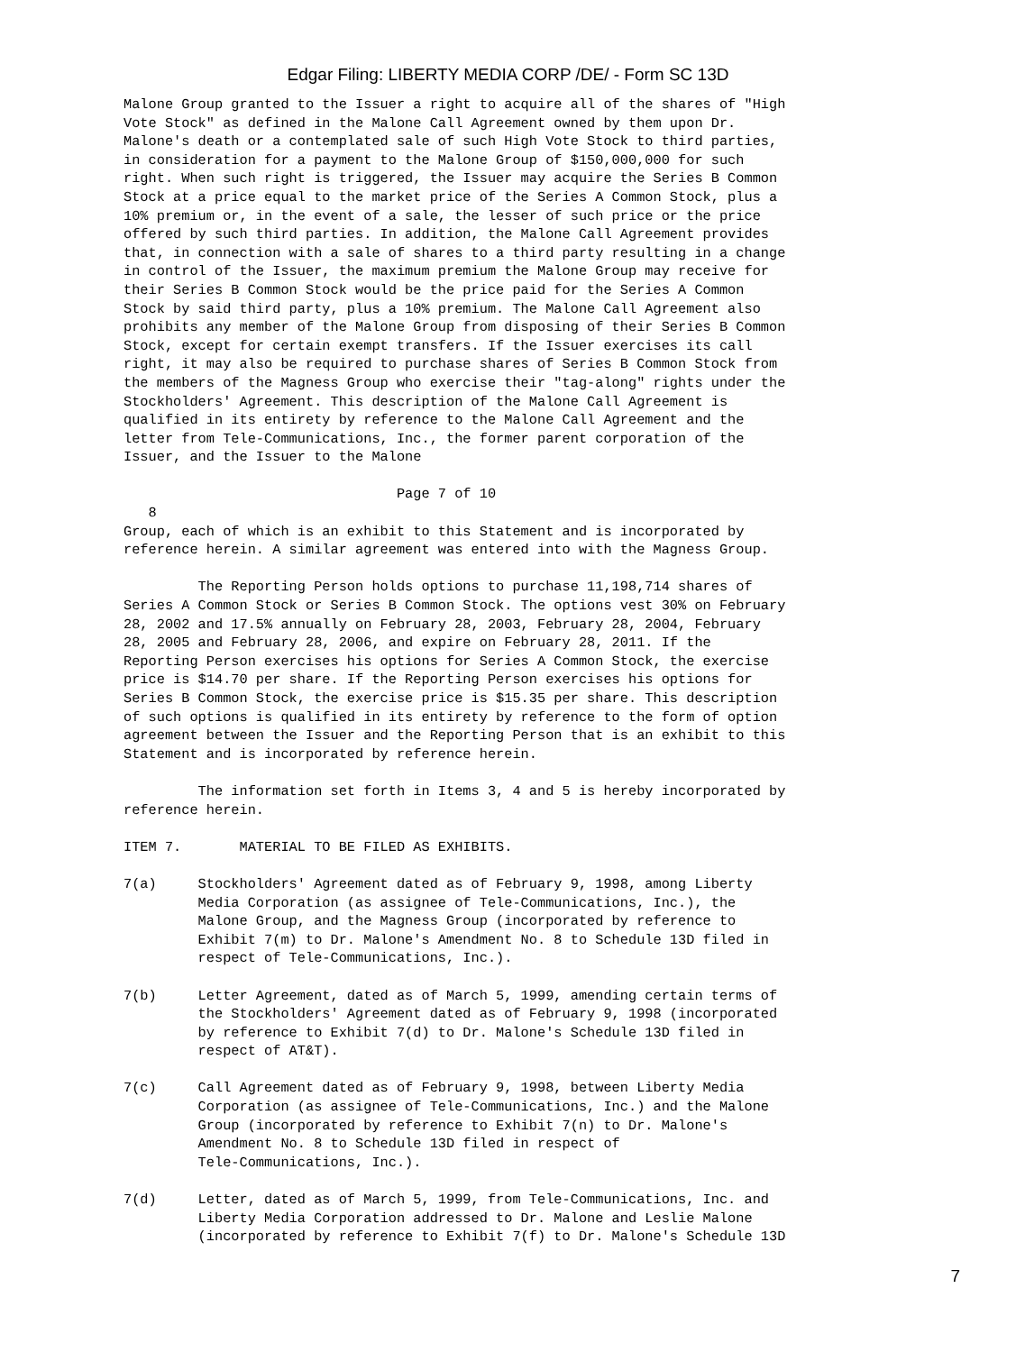Edgar Filing: LIBERTY MEDIA CORP /DE/ - Form SC 13D
Malone Group granted to the Issuer a right to acquire all of the shares of "High
Vote Stock" as defined in the Malone Call Agreement owned by them upon Dr.
Malone's death or a contemplated sale of such High Vote Stock to third parties,
in consideration for a payment to the Malone Group of $150,000,000 for such
right. When such right is triggered, the Issuer may acquire the Series B Common
Stock at a price equal to the market price of the Series A Common Stock, plus a
10% premium or, in the event of a sale, the lesser of such price or the price
offered by such third parties. In addition, the Malone Call Agreement provides
that, in connection with a sale of shares to a third party resulting in a change
in control of the Issuer, the maximum premium the Malone Group may receive for
their Series B Common Stock would be the price paid for the Series A Common
Stock by said third party, plus a 10% premium. The Malone Call Agreement also
prohibits any member of the Malone Group from disposing of their Series B Common
Stock, except for certain exempt transfers. If the Issuer exercises its call
right, it may also be required to purchase shares of Series B Common Stock from
the members of the Magness Group who exercise their "tag-along" rights under the
Stockholders' Agreement. This description of the Malone Call Agreement is
qualified in its entirety by reference to the Malone Call Agreement and the
letter from Tele-Communications, Inc., the former parent corporation of the
Issuer, and the Issuer to the Malone

                                 Page 7 of 10
   8
Group, each of which is an exhibit to this Statement and is incorporated by
reference herein. A similar agreement was entered into with the Magness Group.

         The Reporting Person holds options to purchase 11,198,714 shares of
Series A Common Stock or Series B Common Stock. The options vest 30% on February
28, 2002 and 17.5% annually on February 28, 2003, February 28, 2004, February
28, 2005 and February 28, 2006, and expire on February 28, 2011. If the
Reporting Person exercises his options for Series A Common Stock, the exercise
price is $14.70 per share. If the Reporting Person exercises his options for
Series B Common Stock, the exercise price is $15.35 per share. This description
of such options is qualified in its entirety by reference to the form of option
agreement between the Issuer and the Reporting Person that is an exhibit to this
Statement and is incorporated by reference herein.

         The information set forth in Items 3, 4 and 5 is hereby incorporated by
reference herein.

ITEM 7.       MATERIAL TO BE FILED AS EXHIBITS.

7(a)     Stockholders' Agreement dated as of February 9, 1998, among Liberty
         Media Corporation (as assignee of Tele-Communications, Inc.), the
         Malone Group, and the Magness Group (incorporated by reference to
         Exhibit 7(m) to Dr. Malone's Amendment No. 8 to Schedule 13D filed in
         respect of Tele-Communications, Inc.).

7(b)     Letter Agreement, dated as of March 5, 1999, amending certain terms of
         the Stockholders' Agreement dated as of February 9, 1998 (incorporated
         by reference to Exhibit 7(d) to Dr. Malone's Schedule 13D filed in
         respect of AT&T).

7(c)     Call Agreement dated as of February 9, 1998, between Liberty Media
         Corporation (as assignee of Tele-Communications, Inc.) and the Malone
         Group (incorporated by reference to Exhibit 7(n) to Dr. Malone's
         Amendment No. 8 to Schedule 13D filed in respect of
         Tele-Communications, Inc.).

7(d)     Letter, dated as of March 5, 1999, from Tele-Communications, Inc. and
         Liberty Media Corporation addressed to Dr. Malone and Leslie Malone
         (incorporated by reference to Exhibit 7(f) to Dr. Malone's Schedule 13D
7